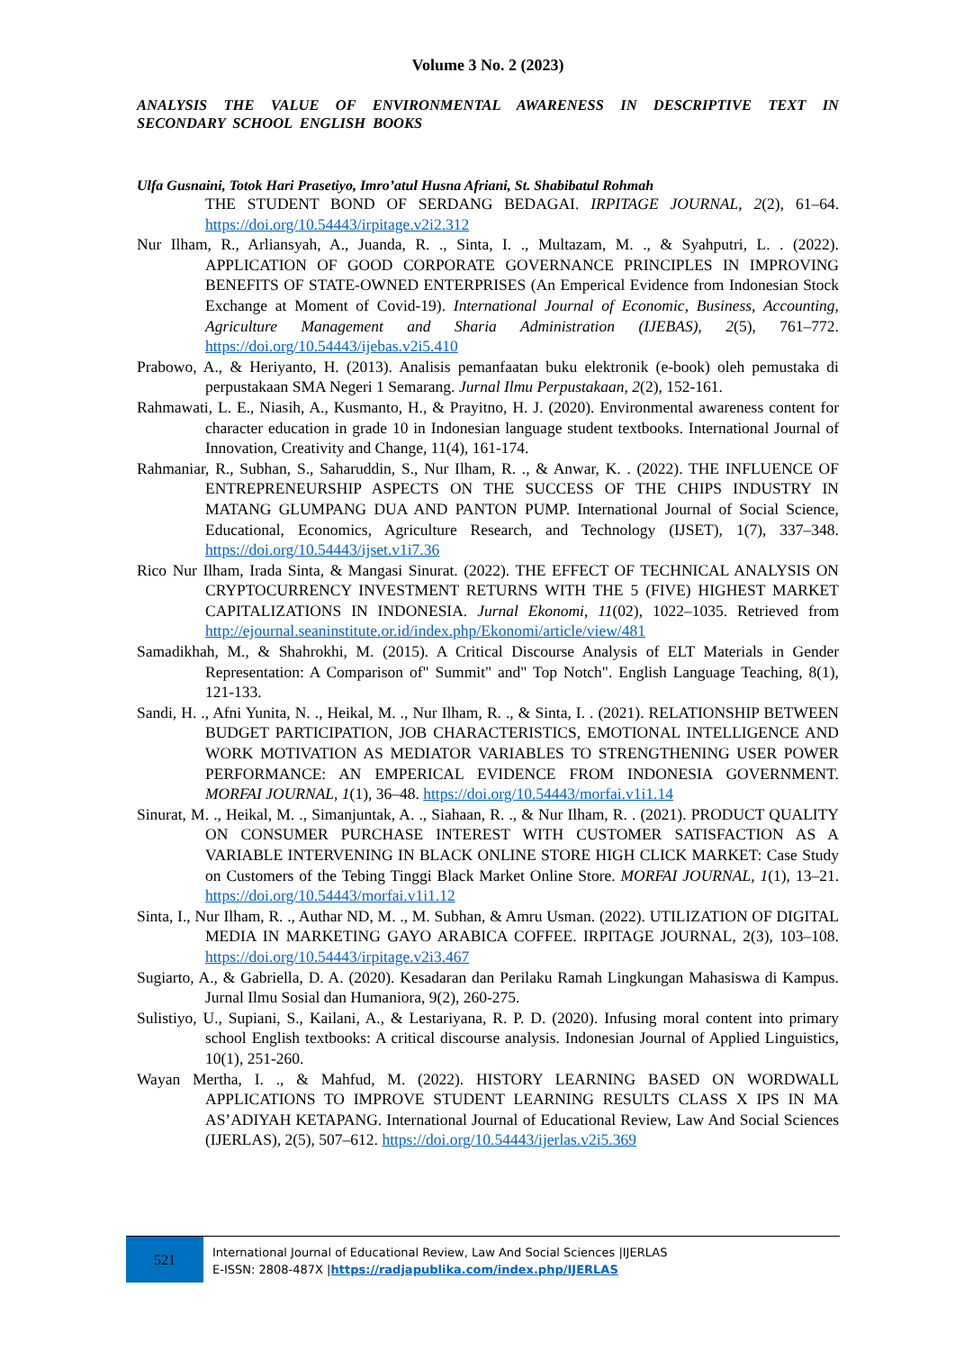Volume 3 No. 2 (2023)
ANALYSIS THE VALUE OF ENVIRONMENTAL AWARENESS IN DESCRIPTIVE TEXT IN SECONDARY SCHOOL ENGLISH BOOKS
Ulfa Gusnaini, Totok Hari Prasetiyo, Imro’atul Husna Afriani, St. Shabibatul Rohmah
THE STUDENT BOND OF SERDANG BEDAGAI. IRPITAGE JOURNAL, 2(2), 61–64. https://doi.org/10.54443/irpitage.v2i2.312
Nur Ilham, R., Arliansyah, A., Juanda, R. ., Sinta, I. ., Multazam, M. ., & Syahputri, L. . (2022). APPLICATION OF GOOD CORPORATE GOVERNANCE PRINCIPLES IN IMPROVING BENEFITS OF STATE-OWNED ENTERPRISES (An Emperical Evidence from Indonesian Stock Exchange at Moment of Covid-19). International Journal of Economic, Business, Accounting, Agriculture Management and Sharia Administration (IJEBAS), 2(5), 761–772. https://doi.org/10.54443/ijebas.v2i5.410
Prabowo, A., & Heriyanto, H. (2013). Analisis pemanfaatan buku elektronik (e-book) oleh pemustaka di perpustakaan SMA Negeri 1 Semarang. Jurnal Ilmu Perpustakaan, 2(2), 152-161.
Rahmawati, L. E., Niasih, A., Kusmanto, H., & Prayitno, H. J. (2020). Environmental awareness content for character education in grade 10 in Indonesian language student textbooks. International Journal of Innovation, Creativity and Change, 11(4), 161-174.
Rahmaniar, R., Subhan, S., Saharuddin, S., Nur Ilham, R. ., & Anwar, K. . (2022). THE INFLUENCE OF ENTREPRENEURSHIP ASPECTS ON THE SUCCESS OF THE CHIPS INDUSTRY IN MATANG GLUMPANG DUA AND PANTON PUMP. International Journal of Social Science, Educational, Economics, Agriculture Research, and Technology (IJSET), 1(7), 337–348. https://doi.org/10.54443/ijset.v1i7.36
Rico Nur Ilham, Irada Sinta, & Mangasi Sinurat. (2022). THE EFFECT OF TECHNICAL ANALYSIS ON CRYPTOCURRENCY INVESTMENT RETURNS WITH THE 5 (FIVE) HIGHEST MARKET CAPITALIZATIONS IN INDONESIA. Jurnal Ekonomi, 11(02), 1022–1035. Retrieved from http://ejournal.seaninstitute.or.id/index.php/Ekonomi/article/view/481
Samadikhah, M., & Shahrokhi, M. (2015). A Critical Discourse Analysis of ELT Materials in Gender Representation: A Comparison of" Summit" and" Top Notch". English Language Teaching, 8(1), 121-133.
Sandi, H. ., Afni Yunita, N. ., Heikal, M. ., Nur Ilham, R. ., & Sinta, I. . (2021). RELATIONSHIP BETWEEN BUDGET PARTICIPATION, JOB CHARACTERISTICS, EMOTIONAL INTELLIGENCE AND WORK MOTIVATION AS MEDIATOR VARIABLES TO STRENGTHENING USER POWER PERFORMANCE: AN EMPERICAL EVIDENCE FROM INDONESIA GOVERNMENT. MORFAI JOURNAL, 1(1), 36–48. https://doi.org/10.54443/morfai.v1i1.14
Sinurat, M. ., Heikal, M. ., Simanjuntak, A. ., Siahaan, R. ., & Nur Ilham, R. . (2021). PRODUCT QUALITY ON CONSUMER PURCHASE INTEREST WITH CUSTOMER SATISFACTION AS A VARIABLE INTERVENING IN BLACK ONLINE STORE HIGH CLICK MARKET: Case Study on Customers of the Tebing Tinggi Black Market Online Store. MORFAI JOURNAL, 1(1), 13–21. https://doi.org/10.54443/morfai.v1i1.12
Sinta, I., Nur Ilham, R. ., Authar ND, M. ., M. Subhan, & Amru Usman. (2022). UTILIZATION OF DIGITAL MEDIA IN MARKETING GAYO ARABICA COFFEE. IRPITAGE JOURNAL, 2(3), 103–108. https://doi.org/10.54443/irpitage.v2i3.467
Sugiarto, A., & Gabriella, D. A. (2020). Kesadaran dan Perilaku Ramah Lingkungan Mahasiswa di Kampus. Jurnal Ilmu Sosial dan Humaniora, 9(2), 260-275.
Sulistiyo, U., Supiani, S., Kailani, A., & Lestariyana, R. P. D. (2020). Infusing moral content into primary school English textbooks: A critical discourse analysis. Indonesian Journal of Applied Linguistics, 10(1), 251-260.
Wayan Mertha, I. ., & Mahfud, M. (2022). HISTORY LEARNING BASED ON WORDWALL APPLICATIONS TO IMPROVE STUDENT LEARNING RESULTS CLASS X IPS IN MA AS’ADIYAH KETAPANG. International Journal of Educational Review, Law And Social Sciences (IJERLAS), 2(5), 507–612. https://doi.org/10.54443/ijerlas.v2i5.369
521
International Journal of Educational Review, Law And Social Sciences |IJERLAS
E-ISSN: 2808-487X |https://radjapublika.com/index.php/IJERLAS